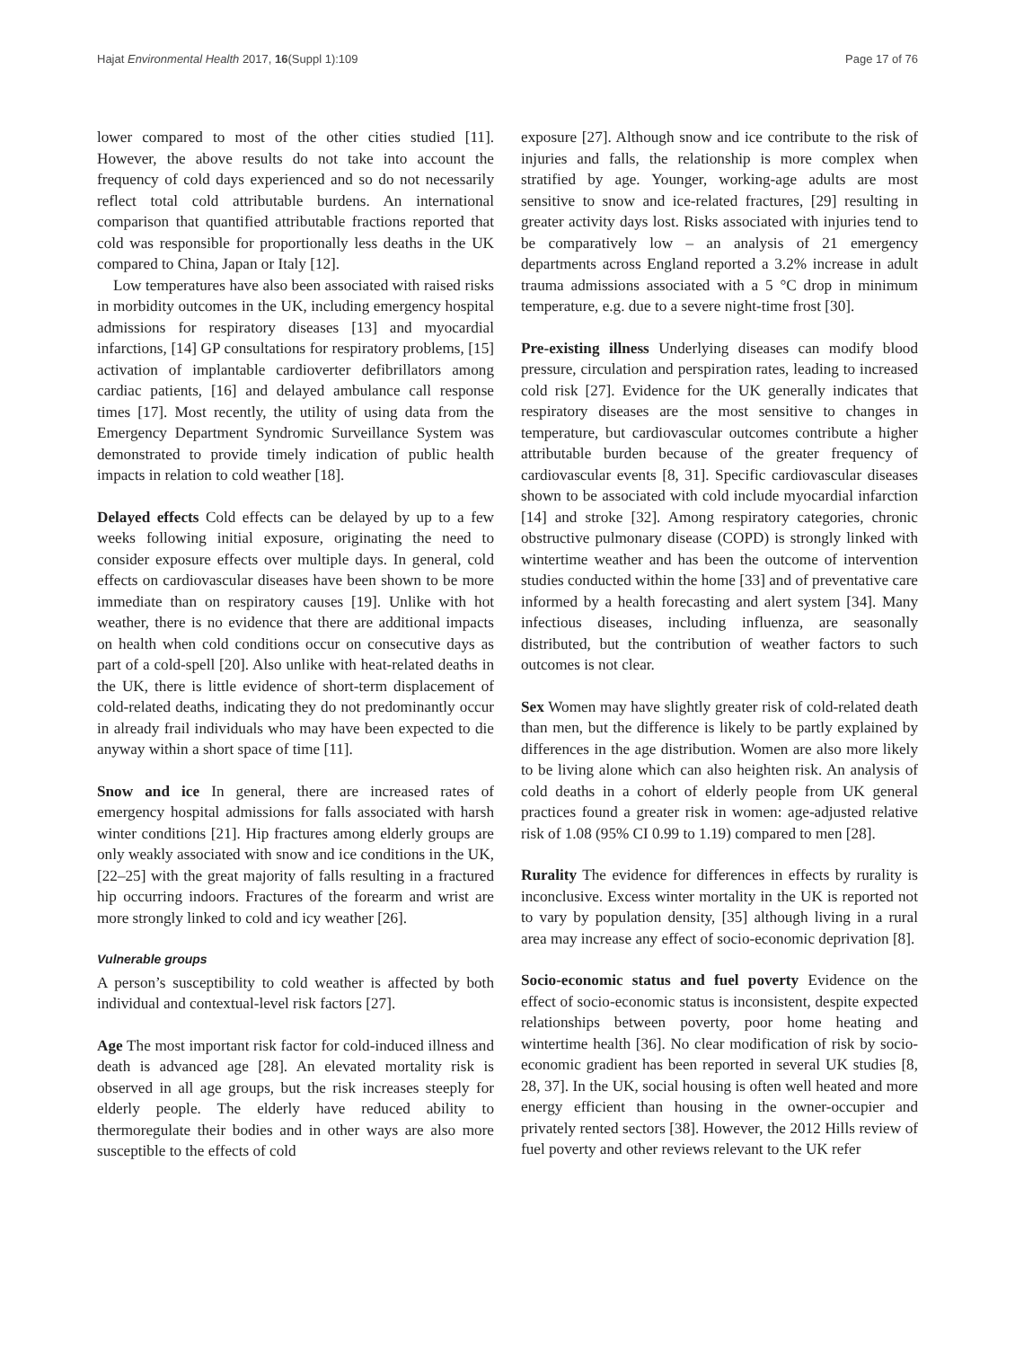Hajat Environmental Health 2017, 16(Suppl 1):109 Page 17 of 76
lower compared to most of the other cities studied [11]. However, the above results do not take into account the frequency of cold days experienced and so do not necessarily reflect total cold attributable burdens. An international comparison that quantified attributable fractions reported that cold was responsible for proportionally less deaths in the UK compared to China, Japan or Italy [12].
Low temperatures have also been associated with raised risks in morbidity outcomes in the UK, including emergency hospital admissions for respiratory diseases [13] and myocardial infarctions, [14] GP consultations for respiratory problems, [15] activation of implantable cardioverter defibrillators among cardiac patients, [16] and delayed ambulance call response times [17]. Most recently, the utility of using data from the Emergency Department Syndromic Surveillance System was demonstrated to provide timely indication of public health impacts in relation to cold weather [18].
Delayed effects Cold effects can be delayed by up to a few weeks following initial exposure, originating the need to consider exposure effects over multiple days. In general, cold effects on cardiovascular diseases have been shown to be more immediate than on respiratory causes [19]. Unlike with hot weather, there is no evidence that there are additional impacts on health when cold conditions occur on consecutive days as part of a cold-spell [20]. Also unlike with heat-related deaths in the UK, there is little evidence of short-term displacement of cold-related deaths, indicating they do not predominantly occur in already frail individuals who may have been expected to die anyway within a short space of time [11].
Snow and ice In general, there are increased rates of emergency hospital admissions for falls associated with harsh winter conditions [21]. Hip fractures among elderly groups are only weakly associated with snow and ice conditions in the UK, [22–25] with the great majority of falls resulting in a fractured hip occurring indoors. Fractures of the forearm and wrist are more strongly linked to cold and icy weather [26].
Vulnerable groups
A person’s susceptibility to cold weather is affected by both individual and contextual-level risk factors [27].
Age The most important risk factor for cold-induced illness and death is advanced age [28]. An elevated mortality risk is observed in all age groups, but the risk increases steeply for elderly people. The elderly have reduced ability to thermoregulate their bodies and in other ways are also more susceptible to the effects of cold
exposure [27]. Although snow and ice contribute to the risk of injuries and falls, the relationship is more complex when stratified by age. Younger, working-age adults are most sensitive to snow and ice-related fractures, [29] resulting in greater activity days lost. Risks associated with injuries tend to be comparatively low – an analysis of 21 emergency departments across England reported a 3.2% increase in adult trauma admissions associated with a 5 °C drop in minimum temperature, e.g. due to a severe night-time frost [30].
Pre-existing illness Underlying diseases can modify blood pressure, circulation and perspiration rates, leading to increased cold risk [27]. Evidence for the UK generally indicates that respiratory diseases are the most sensitive to changes in temperature, but cardiovascular outcomes contribute a higher attributable burden because of the greater frequency of cardiovascular events [8, 31]. Specific cardiovascular diseases shown to be associated with cold include myocardial infarction [14] and stroke [32]. Among respiratory categories, chronic obstructive pulmonary disease (COPD) is strongly linked with wintertime weather and has been the outcome of intervention studies conducted within the home [33] and of preventative care informed by a health forecasting and alert system [34]. Many infectious diseases, including influenza, are seasonally distributed, but the contribution of weather factors to such outcomes is not clear.
Sex Women may have slightly greater risk of cold-related death than men, but the difference is likely to be partly explained by differences in the age distribution. Women are also more likely to be living alone which can also heighten risk. An analysis of cold deaths in a cohort of elderly people from UK general practices found a greater risk in women: age-adjusted relative risk of 1.08 (95% CI 0.99 to 1.19) compared to men [28].
Rurality The evidence for differences in effects by rurality is inconclusive. Excess winter mortality in the UK is reported not to vary by population density, [35] although living in a rural area may increase any effect of socio-economic deprivation [8].
Socio-economic status and fuel poverty Evidence on the effect of socio-economic status is inconsistent, despite expected relationships between poverty, poor home heating and wintertime health [36]. No clear modification of risk by socio-economic gradient has been reported in several UK studies [8, 28, 37]. In the UK, social housing is often well heated and more energy efficient than housing in the owner-occupier and privately rented sectors [38]. However, the 2012 Hills review of fuel poverty and other reviews relevant to the UK refer